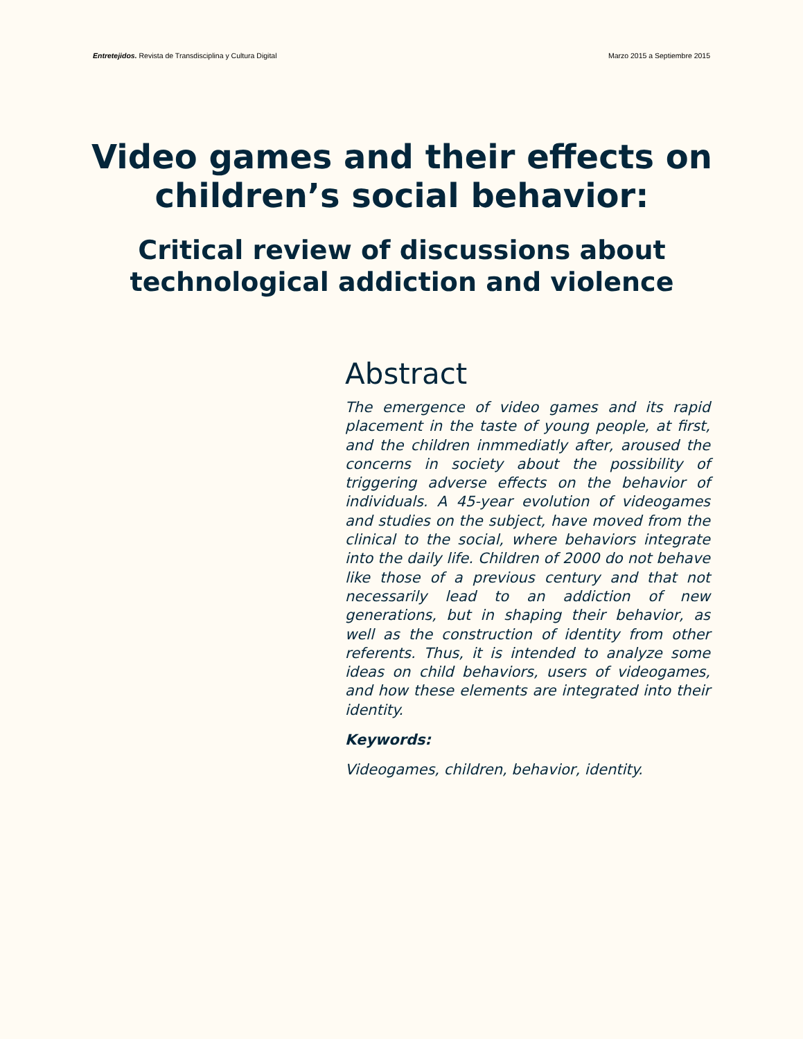Entretejidos. Revista de Transdisciplina y Cultura Digital Marzo 2015 a Septiembre 2015
Video games and their effects on children’s social behavior:
Critical review of discussions about technological addiction and violence
Abstract
The emergence of video games and its rapid placement in the taste of young people, at first, and the children inmmediatly after, aroused the concerns in society about the possibility of triggering adverse effects on the behavior of individuals. A 45-year evolution of videogames and studies on the subject, have moved from the clinical to the social, where behaviors integrate into the daily life. Children of 2000 do not behave like those of a previous century and that not necessarily lead to an addiction of new generations, but in shaping their behavior, as well as the construction of identity from other referents. Thus, it is intended to analyze some ideas on child behaviors, users of videogames, and how these elements are integrated into their identity.
Keywords:
Videogames, children, behavior, identity.